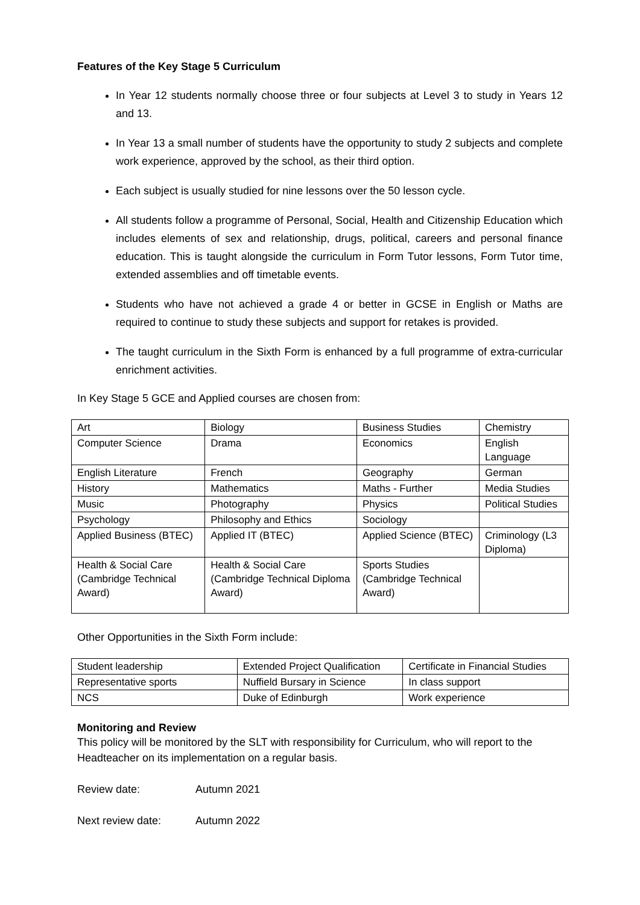Features of the Key Stage 5 Curriculum
In Year 12 students normally choose three or four subjects at Level 3 to study in Years 12 and 13.
In Year 13 a small number of students have the opportunity to study 2 subjects and complete work experience, approved by the school, as their third option.
Each subject is usually studied for nine lessons over the 50 lesson cycle.
All students follow a programme of Personal, Social, Health and Citizenship Education which includes elements of sex and relationship, drugs, political, careers and personal finance education. This is taught alongside the curriculum in Form Tutor lessons, Form Tutor time, extended assemblies and off timetable events.
Students who have not achieved a grade 4 or better in GCSE in English or Maths are required to continue to study these subjects and support for retakes is provided.
The taught curriculum in the Sixth Form is enhanced by a full programme of extra-curricular enrichment activities.
In Key Stage 5 GCE and Applied courses are chosen from:
| Art | Biology | Business Studies | Chemistry |
| Computer Science | Drama | Economics | English Language |
| English Literature | French | Geography | German |
| History | Mathematics | Maths - Further | Media Studies |
| Music | Photography | Physics | Political Studies |
| Psychology | Philosophy and Ethics | Sociology | |
| Applied Business (BTEC) | Applied IT (BTEC) | Applied Science (BTEC) | Criminology (L3 Diploma) |
| Health & Social Care (Cambridge Technical Award) | Health & Social Care (Cambridge Technical Diploma Award) | Sports Studies (Cambridge Technical Award) | |
Other Opportunities in the Sixth Form include:
| Student leadership | Extended Project Qualification | Certificate in Financial Studies |
| Representative sports | Nuffield Bursary in Science | In class support |
| NCS | Duke of Edinburgh | Work experience |
Monitoring and Review
This policy will be monitored by the SLT with responsibility for Curriculum, who will report to the Headteacher on its implementation on a regular basis.
Review date: Autumn 2021
Next review date: Autumn 2022